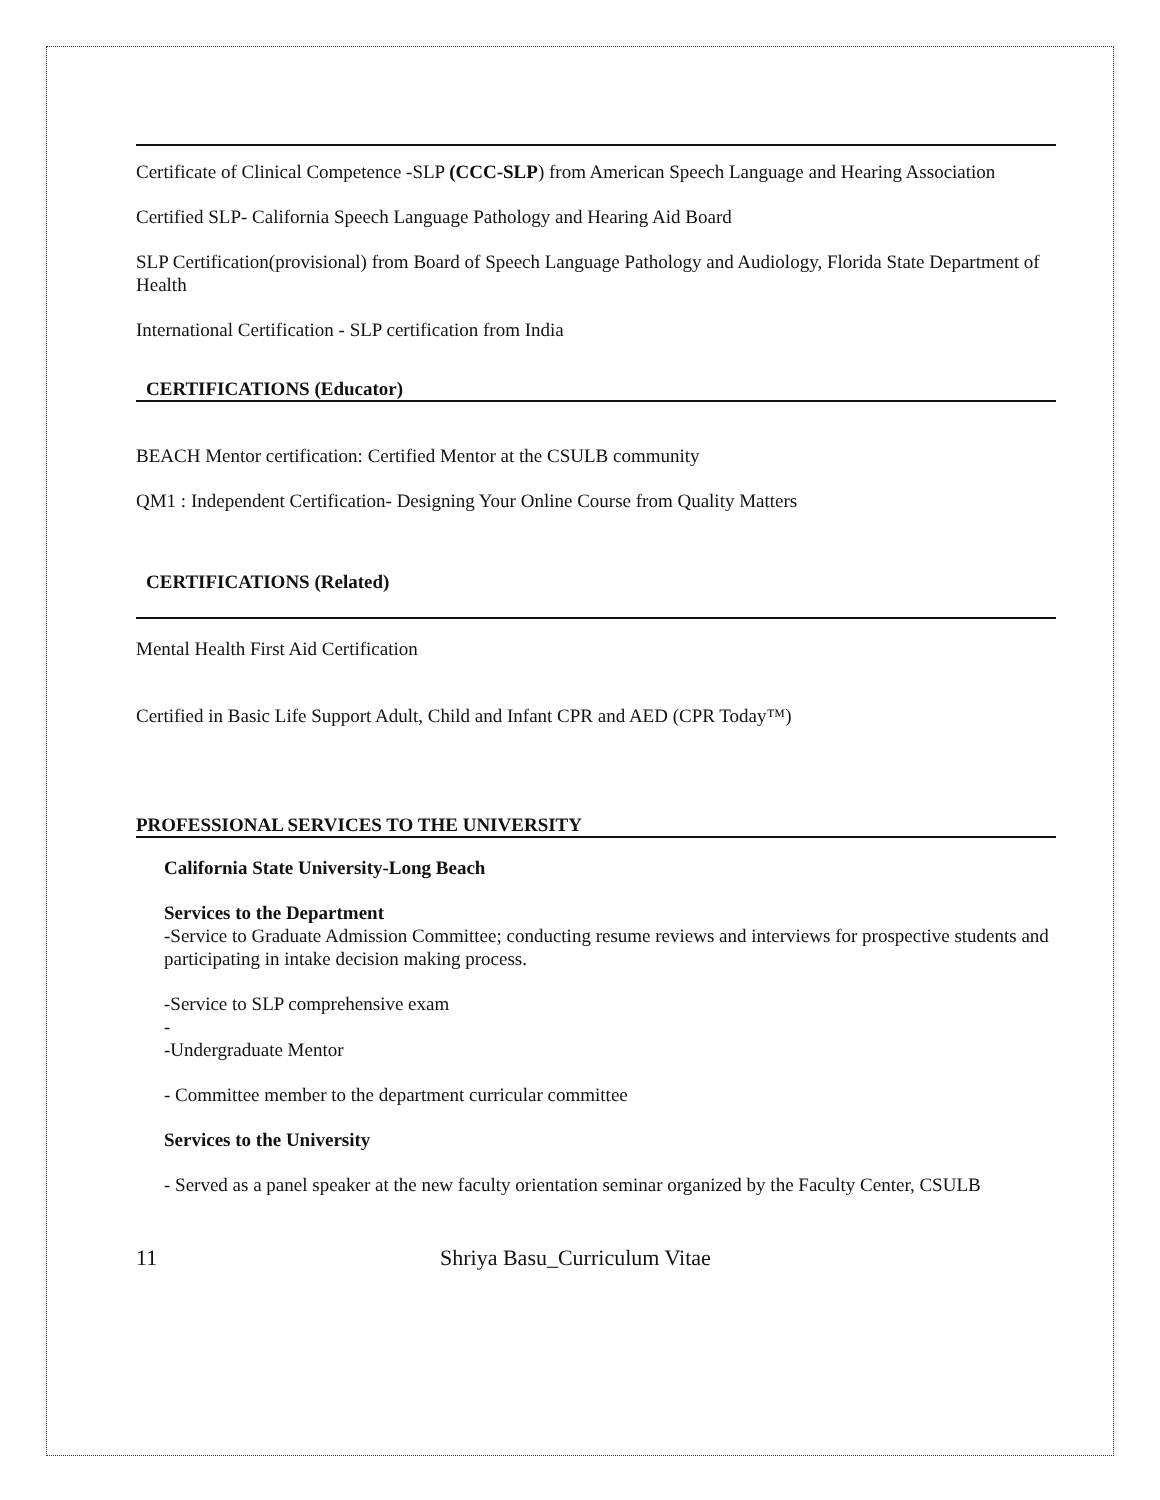Certificate of Clinical Competence -SLP (CCC-SLP) from American Speech Language and Hearing Association
Certified SLP- California Speech Language Pathology and Hearing Aid Board
SLP Certification(provisional) from Board of Speech Language Pathology and Audiology, Florida State Department of Health
International Certification - SLP certification from India
CERTIFICATIONS (Educator)
BEACH Mentor certification: Certified Mentor at the CSULB community
QM1 : Independent Certification- Designing Your Online Course from Quality Matters
CERTIFICATIONS (Related)
Mental Health First Aid Certification
Certified in Basic Life Support Adult, Child and Infant CPR and AED (CPR Today™)
PROFESSIONAL SERVICES TO THE UNIVERSITY
California State University-Long Beach
Services to the Department
-Service to Graduate Admission Committee; conducting resume reviews and interviews for prospective students and participating in intake decision making process.
-Service to SLP comprehensive exam
-
-Undergraduate Mentor
- Committee member to the department curricular committee
Services to the University
- Served as a panel speaker at the new faculty orientation seminar organized by the Faculty Center, CSULB
11 Shriya Basu_Curriculum Vitae